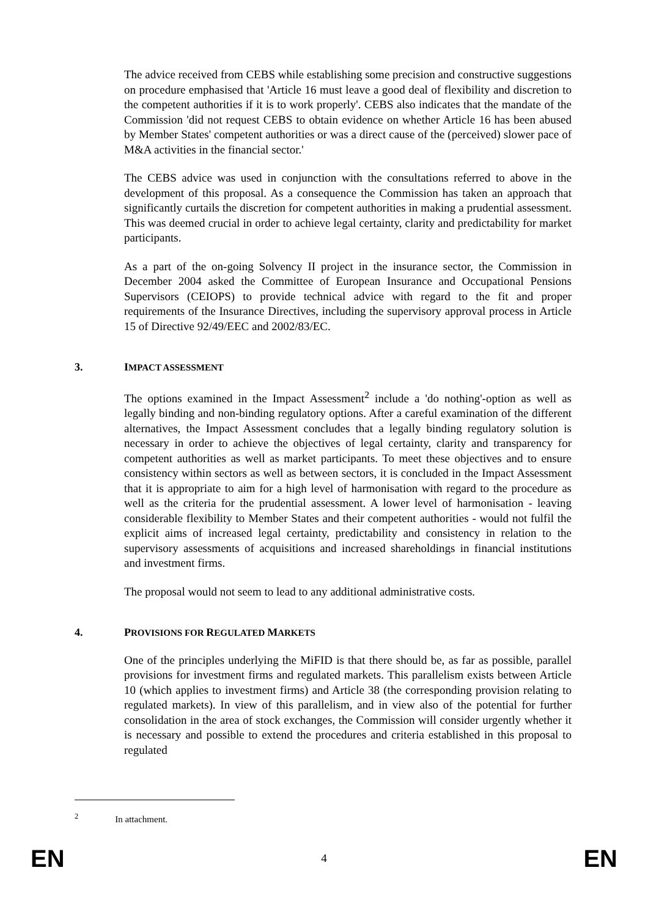The advice received from CEBS while establishing some precision and constructive suggestions on procedure emphasised that 'Article 16 must leave a good deal of flexibility and discretion to the competent authorities if it is to work properly'. CEBS also indicates that the mandate of the Commission 'did not request CEBS to obtain evidence on whether Article 16 has been abused by Member States' competent authorities or was a direct cause of the (perceived) slower pace of M&A activities in the financial sector.'
The CEBS advice was used in conjunction with the consultations referred to above in the development of this proposal. As a consequence the Commission has taken an approach that significantly curtails the discretion for competent authorities in making a prudential assessment. This was deemed crucial in order to achieve legal certainty, clarity and predictability for market participants.
As a part of the on-going Solvency II project in the insurance sector, the Commission in December 2004 asked the Committee of European Insurance and Occupational Pensions Supervisors (CEIOPS) to provide technical advice with regard to the fit and proper requirements of the Insurance Directives, including the supervisory approval process in Article 15 of Directive 92/49/EEC and 2002/83/EC.
3. IMPACT ASSESSMENT
The options examined in the Impact Assessment<sup>2</sup> include a 'do nothing'-option as well as legally binding and non-binding regulatory options. After a careful examination of the different alternatives, the Impact Assessment concludes that a legally binding regulatory solution is necessary in order to achieve the objectives of legal certainty, clarity and transparency for competent authorities as well as market participants. To meet these objectives and to ensure consistency within sectors as well as between sectors, it is concluded in the Impact Assessment that it is appropriate to aim for a high level of harmonisation with regard to the procedure as well as the criteria for the prudential assessment. A lower level of harmonisation - leaving considerable flexibility to Member States and their competent authorities - would not fulfil the explicit aims of increased legal certainty, predictability and consistency in relation to the supervisory assessments of acquisitions and increased shareholdings in financial institutions and investment firms.
The proposal would not seem to lead to any additional administrative costs.
4. PROVISIONS FOR REGULATED MARKETS
One of the principles underlying the MiFID is that there should be, as far as possible, parallel provisions for investment firms and regulated markets. This parallelism exists between Article 10 (which applies to investment firms) and Article 38 (the corresponding provision relating to regulated markets). In view of this parallelism, and in view also of the potential for further consolidation in the area of stock exchanges, the Commission will consider urgently whether it is necessary and possible to extend the procedures and criteria established in this proposal to regulated
<sup>2</sup> In attachment.
EN 4 EN